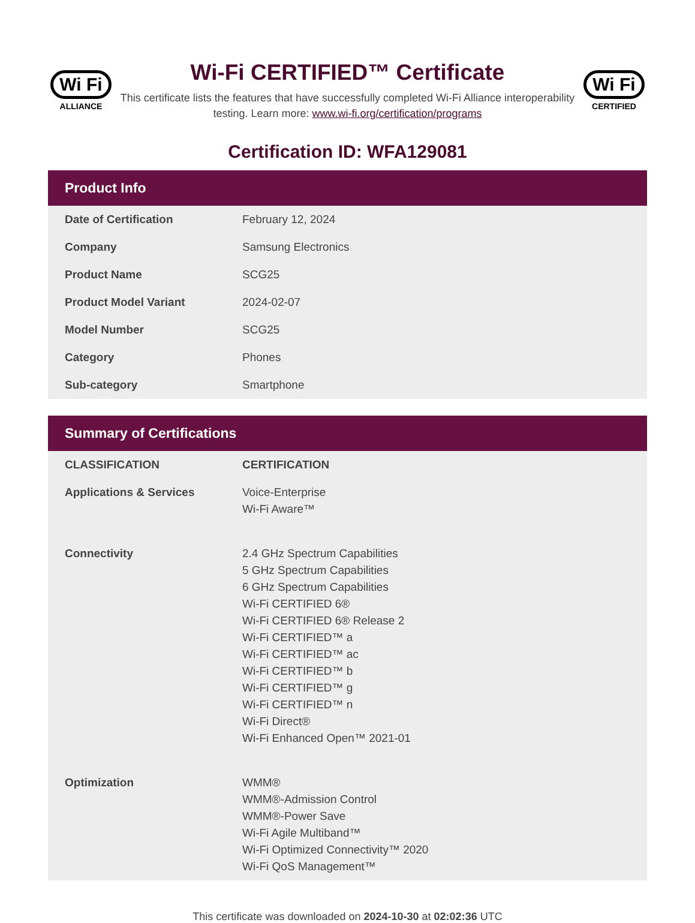Wi Fi
ALLIANCE
Wi-Fi CERTIFIED™ Certificate
This certificate lists the features that have successfully completed Wi-Fi Alliance interoperability testing. Learn more: www.wi-fi.org/certification/programs
Wi Fi
CERTIFIED
Certification ID: WFA129081
Product Info
| Date of Certification | February 12, 2024 |
| Company | Samsung Electronics |
| Product Name | SCG25 |
| Product Model Variant | 2024-02-07 |
| Model Number | SCG25 |
| Category | Phones |
| Sub-category | Smartphone |
Summary of Certifications
| CLASSIFICATION | CERTIFICATION |
| --- | --- |
| Applications & Services | Voice-Enterprise Wi-Fi Aware™ |
| Connectivity | 2.4 GHz Spectrum Capabilities 5 GHz Spectrum Capabilities 6 GHz Spectrum Capabilities Wi-Fi CERTIFIED 6® Wi-Fi CERTIFIED 6® Release 2 Wi-Fi CERTIFIED™ a Wi-Fi CERTIFIED™ ac Wi-Fi CERTIFIED™ b Wi-Fi CERTIFIED™ g Wi-Fi CERTIFIED™ n Wi-Fi Direct® Wi-Fi Enhanced Open™ 2021-01 |
| Optimization | WMM® WMM®-Admission Control WMM®-Power Save Wi-Fi Agile Multiband™ Wi-Fi Optimized Connectivity™ 2020 Wi-Fi QoS Management™ |
This certificate was downloaded on 2024-10-30 at 02:02:36 UTC